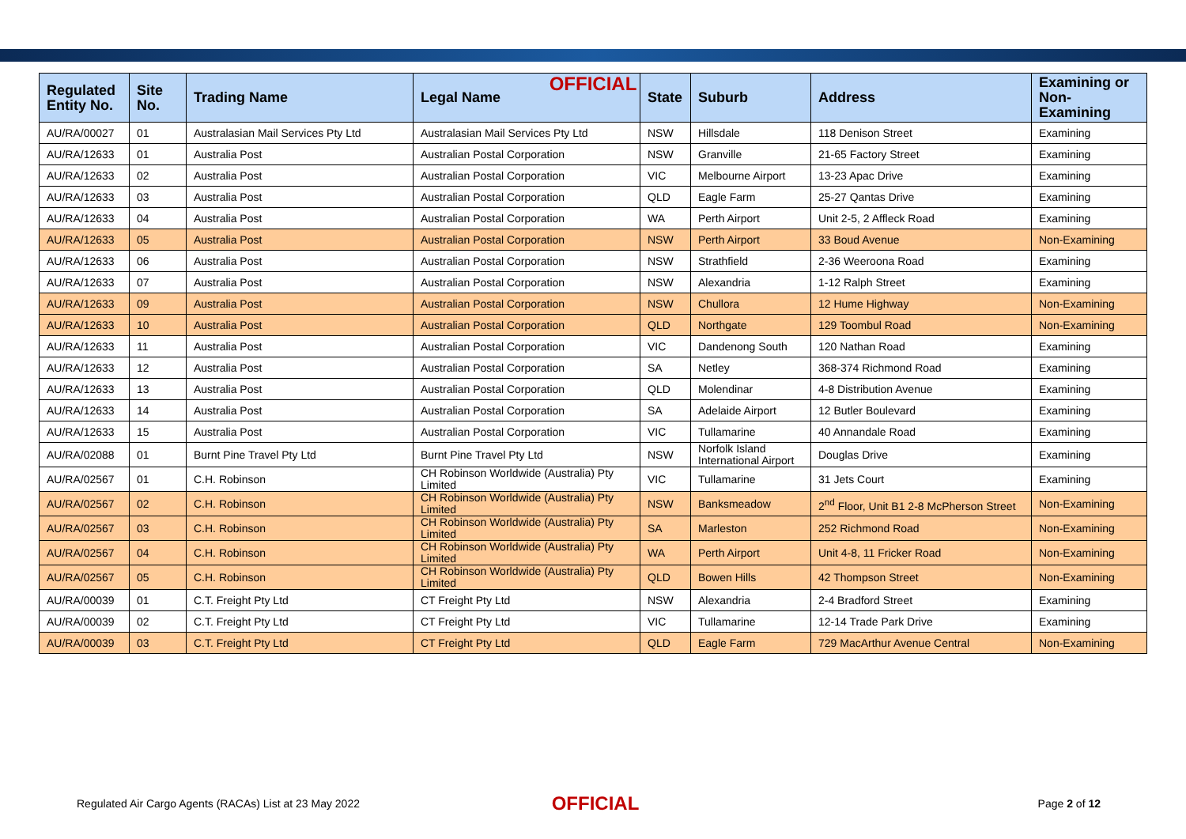OFFICIAL
| Regulated Entity No. | Site No. | Trading Name | Legal Name | State | Suburb | Address | Examining or Non-Examining |
| --- | --- | --- | --- | --- | --- | --- | --- |
| AU/RA/00027 | 01 | Australasian Mail Services Pty Ltd | Australasian Mail Services Pty Ltd | NSW | Hillsdale | 118 Denison Street | Examining |
| AU/RA/12633 | 01 | Australia Post | Australian Postal Corporation | NSW | Granville | 21-65 Factory Street | Examining |
| AU/RA/12633 | 02 | Australia Post | Australian Postal Corporation | VIC | Melbourne Airport | 13-23 Apac Drive | Examining |
| AU/RA/12633 | 03 | Australia Post | Australian Postal Corporation | QLD | Eagle Farm | 25-27 Qantas Drive | Examining |
| AU/RA/12633 | 04 | Australia Post | Australian Postal Corporation | WA | Perth Airport | Unit 2-5, 2 Affleck Road | Examining |
| AU/RA/12633 | 05 | Australia Post | Australian Postal Corporation | NSW | Perth Airport | 33 Boud Avenue | Non-Examining |
| AU/RA/12633 | 06 | Australia Post | Australian Postal Corporation | NSW | Strathfield | 2-36 Weeroona Road | Examining |
| AU/RA/12633 | 07 | Australia Post | Australian Postal Corporation | NSW | Alexandria | 1-12 Ralph Street | Examining |
| AU/RA/12633 | 09 | Australia Post | Australian Postal Corporation | NSW | Chullora | 12 Hume Highway | Non-Examining |
| AU/RA/12633 | 10 | Australia Post | Australian Postal Corporation | QLD | Northgate | 129 Toombul Road | Non-Examining |
| AU/RA/12633 | 11 | Australia Post | Australian Postal Corporation | VIC | Dandenong South | 120 Nathan Road | Examining |
| AU/RA/12633 | 12 | Australia Post | Australian Postal Corporation | SA | Netley | 368-374 Richmond Road | Examining |
| AU/RA/12633 | 13 | Australia Post | Australian Postal Corporation | QLD | Molendinar | 4-8 Distribution Avenue | Examining |
| AU/RA/12633 | 14 | Australia Post | Australian Postal Corporation | SA | Adelaide Airport | 12 Butler Boulevard | Examining |
| AU/RA/12633 | 15 | Australia Post | Australian Postal Corporation | VIC | Tullamarine | 40 Annandale Road | Examining |
| AU/RA/02088 | 01 | Burnt Pine Travel Pty Ltd | Burnt Pine Travel Pty Ltd | NSW | Norfolk Island International Airport | Douglas Drive | Examining |
| AU/RA/02567 | 01 | C.H. Robinson | CH Robinson Worldwide (Australia) Pty Limited | VIC | Tullamarine | 31 Jets Court | Examining |
| AU/RA/02567 | 02 | C.H. Robinson | CH Robinson Worldwide (Australia) Pty Limited | NSW | Banksmeadow | 2<sup>nd</sup> Floor, Unit B1 2-8 McPherson Street | Non-Examining |
| AU/RA/02567 | 03 | C.H. Robinson | CH Robinson Worldwide (Australia) Pty Limited | SA | Marleston | 252 Richmond Road | Non-Examining |
| AU/RA/02567 | 04 | C.H. Robinson | CH Robinson Worldwide (Australia) Pty Limited | WA | Perth Airport | Unit 4-8, 11 Fricker Road | Non-Examining |
| AU/RA/02567 | 05 | C.H. Robinson | CH Robinson Worldwide (Australia) Pty Limited | QLD | Bowen Hills | 42 Thompson Street | Non-Examining |
| AU/RA/00039 | 01 | C.T. Freight Pty Ltd | CT Freight Pty Ltd | NSW | Alexandria | 2-4 Bradford Street | Examining |
| AU/RA/00039 | 02 | C.T. Freight Pty Ltd | CT Freight Pty Ltd | VIC | Tullamarine | 12-14 Trade Park Drive | Examining |
| AU/RA/00039 | 03 | C.T. Freight Pty Ltd | CT Freight Pty Ltd | QLD | Eagle Farm | 729 MacArthur Avenue Central | Non-Examining |
Regulated Air Cargo Agents (RACAs) List at 23 May 2022
OFFICIAL
Page 2 of 12